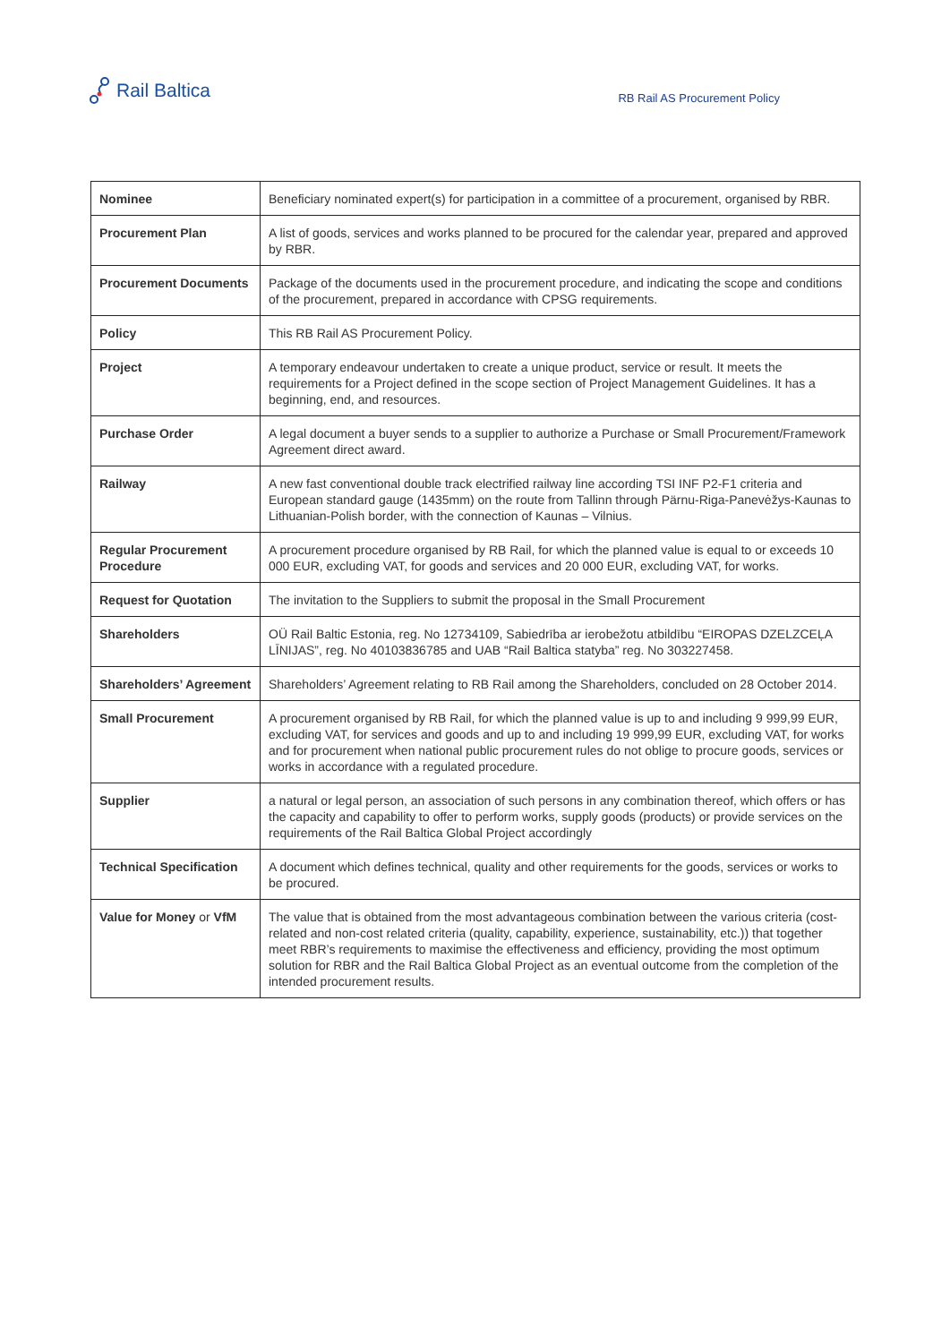Rail Baltica
RB Rail AS Procurement Policy
| Nominee | Beneficiary nominated expert(s) for participation in a committee of a procurement, organised by RBR. |
| Procurement Plan | A list of goods, services and works planned to be procured for the calendar year, prepared and approved by RBR. |
| Procurement Documents | Package of the documents used in the procurement procedure, and indicating the scope and conditions of the procurement, prepared in accordance with CPSG requirements. |
| Policy | This RB Rail AS Procurement Policy. |
| Project | A temporary endeavour undertaken to create a unique product, service or result. It meets the requirements for a Project defined in the scope section of Project Management Guidelines. It has a beginning, end, and resources. |
| Purchase Order | A legal document a buyer sends to a supplier to authorize a Purchase or Small Procurement/Framework Agreement direct award. |
| Railway | A new fast conventional double track electrified railway line according TSI INF P2-F1 criteria and European standard gauge (1435mm) on the route from Tallinn through Pärnu-Riga-Panevėžys-Kaunas to Lithuanian-Polish border, with the connection of Kaunas – Vilnius. |
| Regular Procurement Procedure | A procurement procedure organised by RB Rail, for which the planned value is equal to or exceeds 10 000 EUR, excluding VAT, for goods and services and 20 000 EUR, excluding VAT, for works. |
| Request for Quotation | The invitation to the Suppliers to submit the proposal in the Small Procurement |
| Shareholders | OÜ Rail Baltic Estonia, reg. No 12734109, Sabiedrība ar ierobežotu atbildību “EIROPAS DZELZCEĻA LĪNIJAS”, reg. No 40103836785 and UAB “Rail Baltica statyba” reg. No 303227458. |
| Shareholders’ Agreement | Shareholders’ Agreement relating to RB Rail among the Shareholders, concluded on 28 October 2014. |
| Small Procurement | A procurement organised by RB Rail, for which the planned value is up to and including 9 999,99 EUR, excluding VAT, for services and goods and up to and including 19 999,99 EUR, excluding VAT, for works and for procurement when national public procurement rules do not oblige to procure goods, services or works in accordance with a regulated procedure. |
| Supplier | a natural or legal person, an association of such persons in any combination thereof, which offers or has the capacity and capability to offer to perform works, supply goods (products) or provide services on the requirements of the Rail Baltica Global Project accordingly |
| Technical Specification | A document which defines technical, quality and other requirements for the goods, services or works to be procured. |
| Value for Money or VfM | The value that is obtained from the most advantageous combination between the various criteria (cost-related and non-cost related criteria (quality, capability, experience, sustainability, etc.)) that together meet RBR’s requirements to maximise the effectiveness and efficiency, providing the most optimum solution for RBR and the Rail Baltica Global Project as an eventual outcome from the completion of the intended procurement results. |